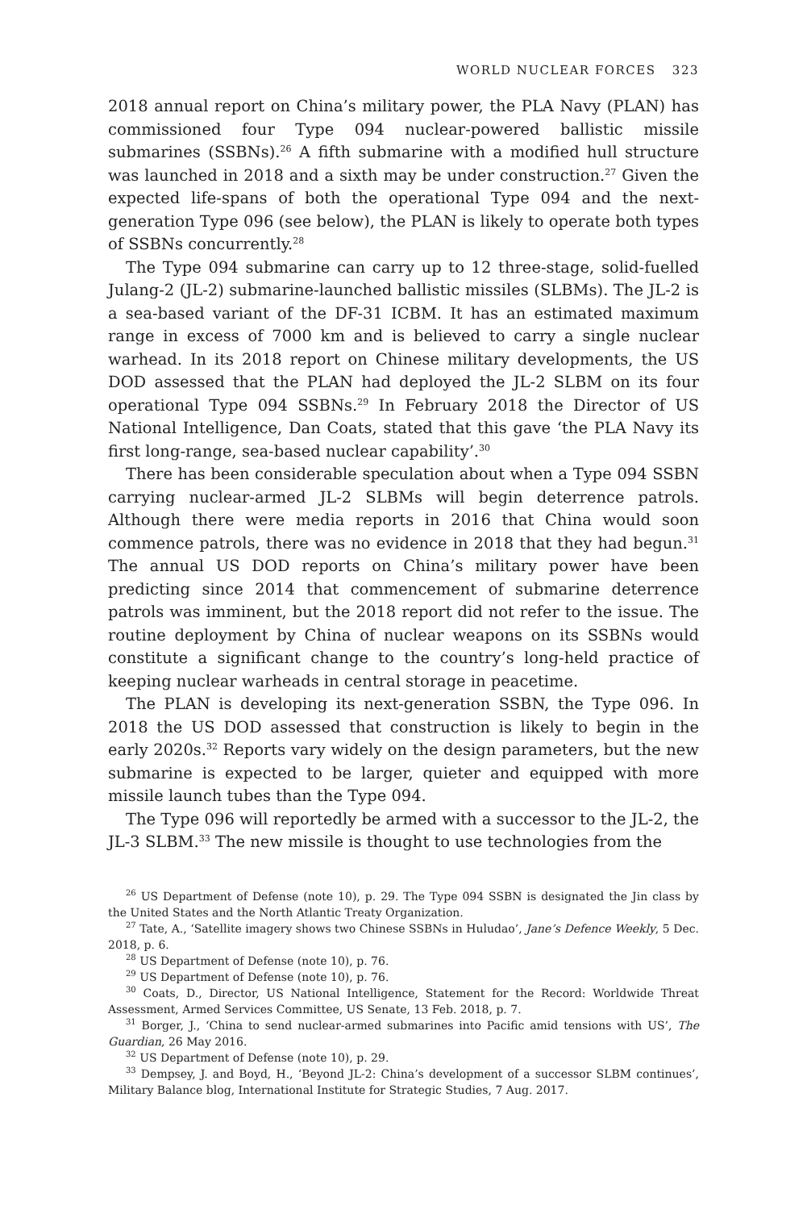WORLD NUCLEAR FORCES 323
2018 annual report on China’s military power, the PLA Navy (PLAN) has commissioned four Type 094 nuclear-powered ballistic missile submarines (SSBNs).<sup>26</sup> A fifth submarine with a modified hull structure was launched in 2018 and a sixth may be under construction.<sup>27</sup> Given the expected life-spans of both the operational Type 094 and the next-generation Type 096 (see below), the PLAN is likely to operate both types of SSBNs concurrently.<sup>28</sup>
The Type 094 submarine can carry up to 12 three-stage, solid-fuelled Julang-2 (JL-2) submarine-launched ballistic missiles (SLBMs). The JL-2 is a sea-based variant of the DF-31 ICBM. It has an estimated maximum range in excess of 7000 km and is believed to carry a single nuclear warhead. In its 2018 report on Chinese military developments, the US DOD assessed that the PLAN had deployed the JL-2 SLBM on its four operational Type 094 SSBNs.<sup>29</sup> In February 2018 the Director of US National Intelligence, Dan Coats, stated that this gave ‘the PLA Navy its first long-range, sea-based nuclear capability’.<sup>30</sup>
There has been considerable speculation about when a Type 094 SSBN carrying nuclear-armed JL-2 SLBMs will begin deterrence patrols. Although there were media reports in 2016 that China would soon commence patrols, there was no evidence in 2018 that they had begun.<sup>31</sup> The annual US DOD reports on China’s military power have been predicting since 2014 that commencement of submarine deterrence patrols was imminent, but the 2018 report did not refer to the issue. The routine deployment by China of nuclear weapons on its SSBNs would constitute a significant change to the country’s long-held practice of keeping nuclear warheads in central storage in peacetime.
The PLAN is developing its next-generation SSBN, the Type 096. In 2018 the US DOD assessed that construction is likely to begin in the early 2020s.<sup>32</sup> Reports vary widely on the design parameters, but the new submarine is expected to be larger, quieter and equipped with more missile launch tubes than the Type 094.
The Type 096 will reportedly be armed with a successor to the JL-2, the JL-3 SLBM.<sup>33</sup> The new missile is thought to use technologies from the
<sup>26</sup> US Department of Defense (note 10), p. 29. The Type 094 SSBN is designated the Jin class by the United States and the North Atlantic Treaty Organization.
<sup>27</sup> Tate, A., ‘Satellite imagery shows two Chinese SSBNs in Huludao’, Jane’s Defence Weekly, 5 Dec. 2018, p. 6.
<sup>28</sup> US Department of Defense (note 10), p. 76.
<sup>29</sup> US Department of Defense (note 10), p. 76.
<sup>30</sup> Coats, D., Director, US National Intelligence, Statement for the Record: Worldwide Threat Assessment, Armed Services Committee, US Senate, 13 Feb. 2018, p. 7.
<sup>31</sup> Borger, J., ‘China to send nuclear-armed submarines into Pacific amid tensions with US’, The Guardian, 26 May 2016.
<sup>32</sup> US Department of Defense (note 10), p. 29.
<sup>33</sup> Dempsey, J. and Boyd, H., ‘Beyond JL-2: China’s development of a successor SLBM continues’, Military Balance blog, International Institute for Strategic Studies, 7 Aug. 2017.